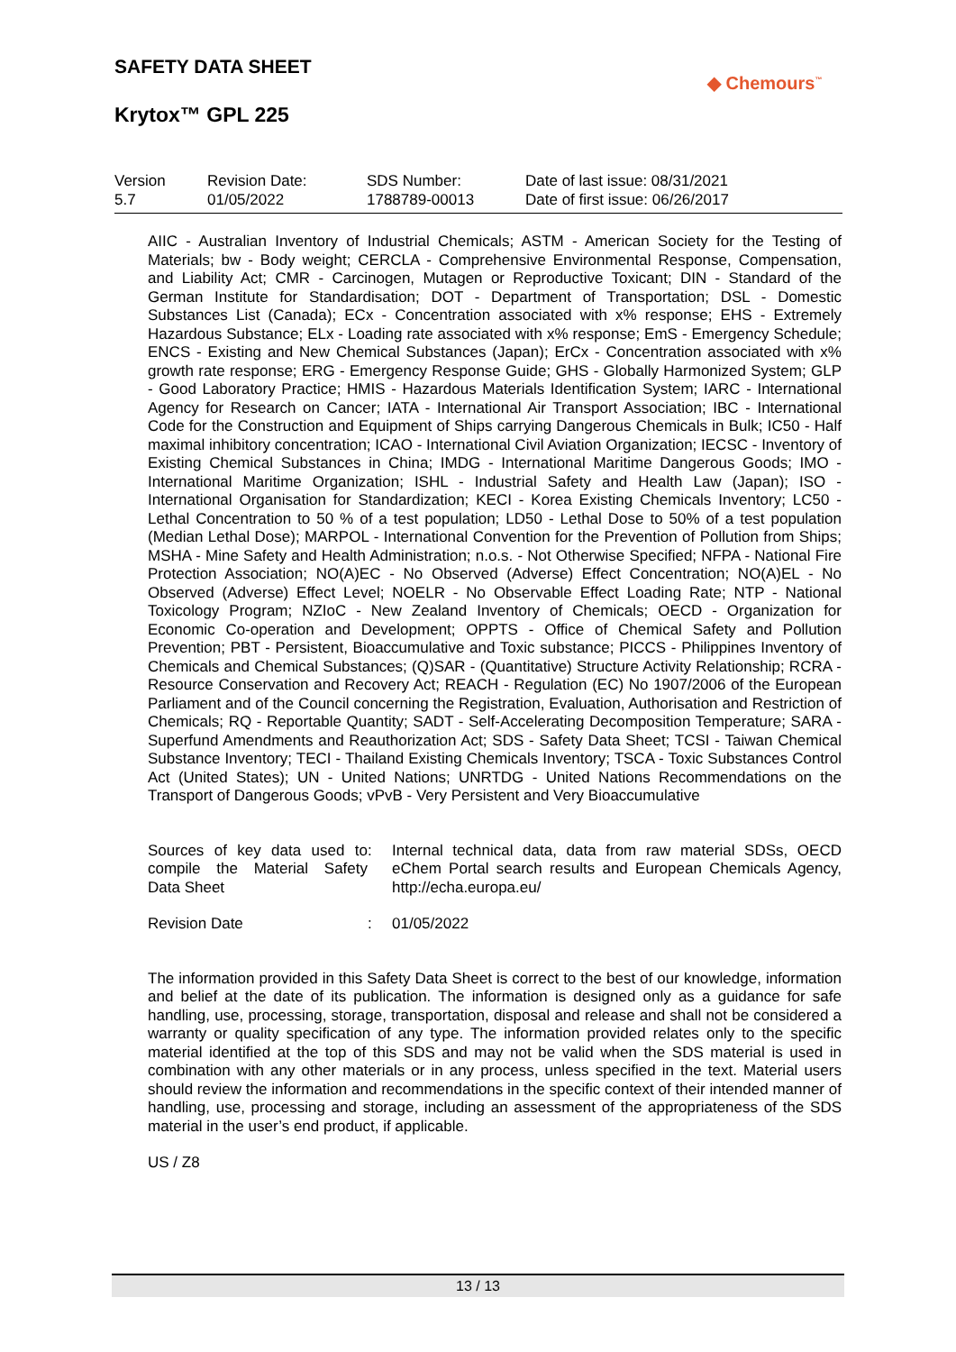SAFETY DATA SHEET
◆ Chemours<sup>™</sup>
Krytox™ GPL 225
| Version 5.7 | Revision Date: 01/05/2022 | SDS Number: 1788789-00013 | Date of last issue: 08/31/2021 Date of first issue: 06/26/2017 |
AIIC - Australian Inventory of Industrial Chemicals; ASTM - American Society for the Testing of Materials; bw - Body weight; CERCLA - Comprehensive Environmental Response, Compensation, and Liability Act; CMR - Carcinogen, Mutagen or Reproductive Toxicant; DIN - Standard of the German Institute for Standardisation; DOT - Department of Transportation; DSL - Domestic Substances List (Canada); ECx - Concentration associated with x% response; EHS - Extremely Hazardous Substance; ELx - Loading rate associated with x% response; EmS - Emergency Schedule; ENCS - Existing and New Chemical Substances (Japan); ErCx - Concentration associated with x% growth rate response; ERG - Emergency Response Guide; GHS - Globally Harmonized System; GLP - Good Laboratory Practice; HMIS - Hazardous Materials Identification System; IARC - International Agency for Research on Cancer; IATA - International Air Transport Association; IBC - International Code for the Construction and Equipment of Ships carrying Dangerous Chemicals in Bulk; IC50 - Half maximal inhibitory concentration; ICAO - International Civil Aviation Organization; IECSC - Inventory of Existing Chemical Substances in China; IMDG - International Maritime Dangerous Goods; IMO - International Maritime Organization; ISHL - Industrial Safety and Health Law (Japan); ISO - International Organisation for Standardization; KECI - Korea Existing Chemicals Inventory; LC50 - Lethal Concentration to 50 % of a test population; LD50 - Lethal Dose to 50% of a test population (Median Lethal Dose); MARPOL - International Convention for the Prevention of Pollution from Ships; MSHA - Mine Safety and Health Administration; n.o.s. - Not Otherwise Specified; NFPA - National Fire Protection Association; NO(A)EC - No Observed (Adverse) Effect Concentration; NO(A)EL - No Observed (Adverse) Effect Level; NOELR - No Observable Effect Loading Rate; NTP - National Toxicology Program; NZIoC - New Zealand Inventory of Chemicals; OECD - Organization for Economic Co-operation and Development; OPPTS - Office of Chemical Safety and Pollution Prevention; PBT - Persistent, Bioaccumulative and Toxic substance; PICCS - Philippines Inventory of Chemicals and Chemical Substances; (Q)SAR - (Quantitative) Structure Activity Relationship; RCRA - Resource Conservation and Recovery Act; REACH - Regulation (EC) No 1907/2006 of the European Parliament and of the Council concerning the Registration, Evaluation, Authorisation and Restriction of Chemicals; RQ - Reportable Quantity; SADT - Self-Accelerating Decomposition Temperature; SARA - Superfund Amendments and Reauthorization Act; SDS - Safety Data Sheet; TCSI - Taiwan Chemical Substance Inventory; TECI - Thailand Existing Chemicals Inventory; TSCA - Toxic Substances Control Act (United States); UN - United Nations; UNRTDG - United Nations Recommendations on the Transport of Dangerous Goods; vPvB - Very Persistent and Very Bioaccumulative
| Sources of key data used to compile the Material Safety Data Sheet | : | Internal technical data, data from raw material SDSs, OECD eChem Portal search results and European Chemicals Agency, http://echa.europa.eu/ |
| Revision Date | : | 01/05/2022 |
The information provided in this Safety Data Sheet is correct to the best of our knowledge, information and belief at the date of its publication. The information is designed only as a guidance for safe handling, use, processing, storage, transportation, disposal and release and shall not be considered a warranty or quality specification of any type. The information provided relates only to the specific material identified at the top of this SDS and may not be valid when the SDS material is used in combination with any other materials or in any process, unless specified in the text. Material users should review the information and recommendations in the specific context of their intended manner of handling, use, processing and storage, including an assessment of the appropriateness of the SDS material in the user’s end product, if applicable.
US / Z8
13 / 13